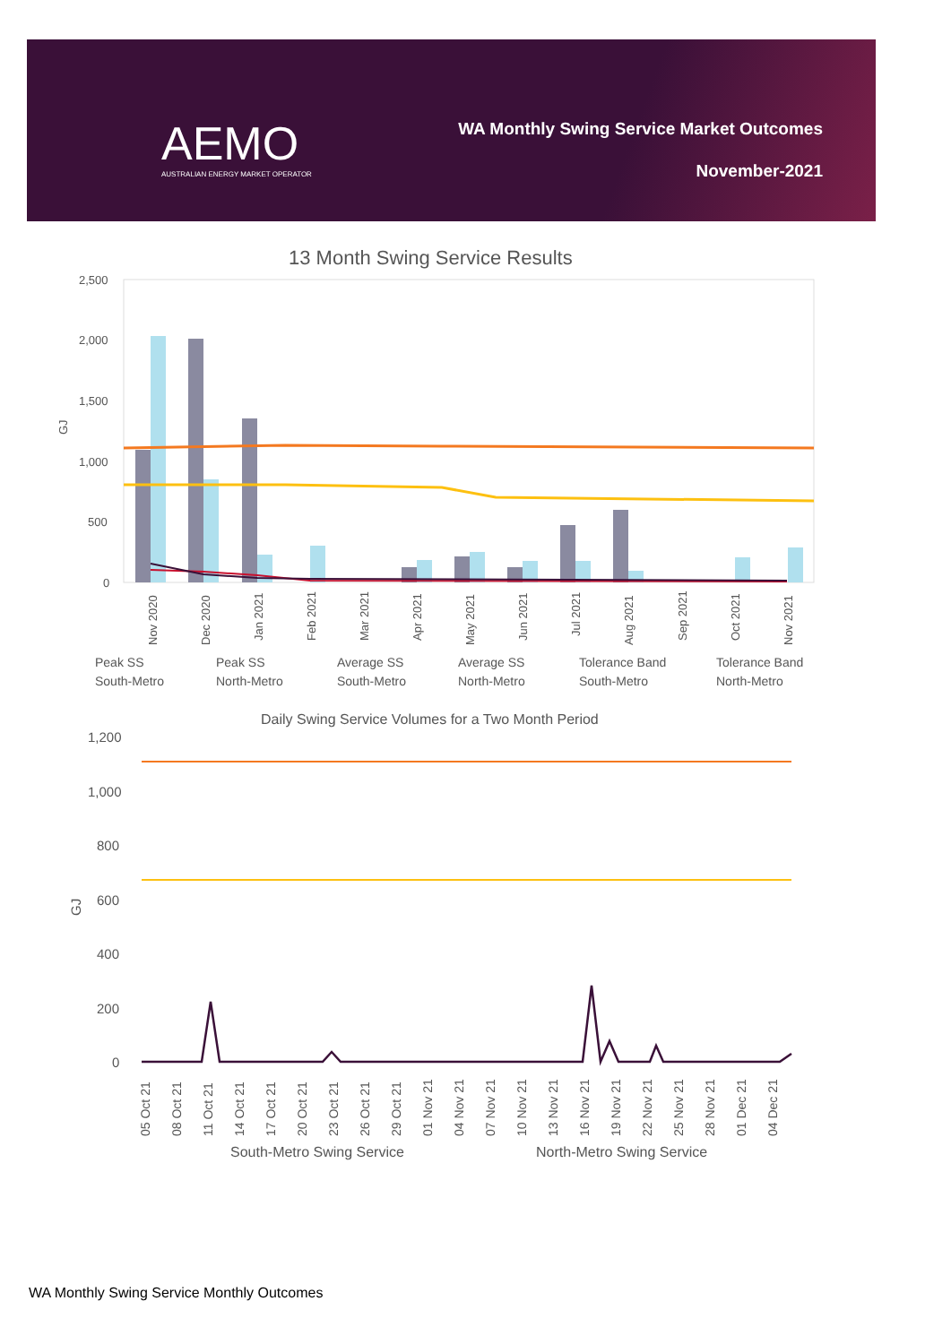AEMO
AUSTRALIAN ENERGY MARKET OPERATOR
WA Monthly Swing Service Market Outcomes
November-2021
13 Month Swing Service Results
2,500
2,000
1,500
1,000
500
0
GJ
Nov 2020
Dec 2020
Jan 2021
Feb 2021
Mar 2021
Apr 2021
May 2021
Jun 2021
Jul 2021
Aug 2021
Sep 2021
Oct 2021
Nov 2021
Peak SS
South-Metro
Peak SS
North-Metro
Average SS
South-Metro
Average SS
North-Metro
Tolerance Band
South-Metro
Tolerance Band
North-Metro
Daily Swing Service Volumes for a Two Month Period
1,200
1,000
800
600
400
200
0
GJ
South-Metro Swing Service
North-Metro Swing Service
05 Oct 21
08 Oct 21
11 Oct 21
14 Oct 21
17 Oct 21
20 Oct 21
23 Oct 21
26 Oct 21
29 Oct 21
01 Nov 21
04 Nov 21
07 Nov 21
10 Nov 21
13 Nov 21
16 Nov 21
19 Nov 21
22 Nov 21
25 Nov 21
28 Nov 21
01 Dec 21
04 Dec 21
WA Monthly Swing Service Monthly Outcomes